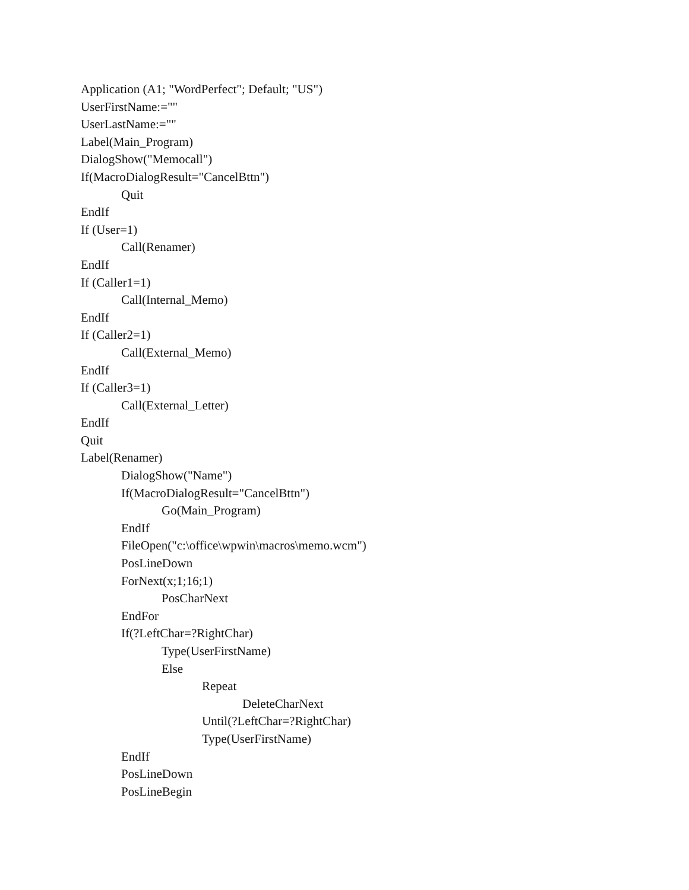Application (A1; "WordPerfect"; Default; "US")
UserFirstName:=""
UserLastName:=""
Label(Main_Program)
DialogShow("Memocall")
If(MacroDialogResult="CancelBttn")
Quit
EndIf
If (User=1)
Call(Renamer)
EndIf
If (Caller1=1)
Call(Internal_Memo)
EndIf
If (Caller2=1)
Call(External_Memo)
EndIf
If (Caller3=1)
Call(External_Letter)
EndIf
Quit
Label(Renamer)
DialogShow("Name")
If(MacroDialogResult="CancelBttn")
Go(Main_Program)
EndIf
FileOpen("c:\office\wpwin\macros\memo.wcm")
PosLineDown
ForNext(x;1;16;1)
PosCharNext
EndFor
If(?LeftChar=?RightChar)
Type(UserFirstName)
Else
Repeat
DeleteCharNext
Until(?LeftChar=?RightChar)
Type(UserFirstName)
EndIf
PosLineDown
PosLineBegin